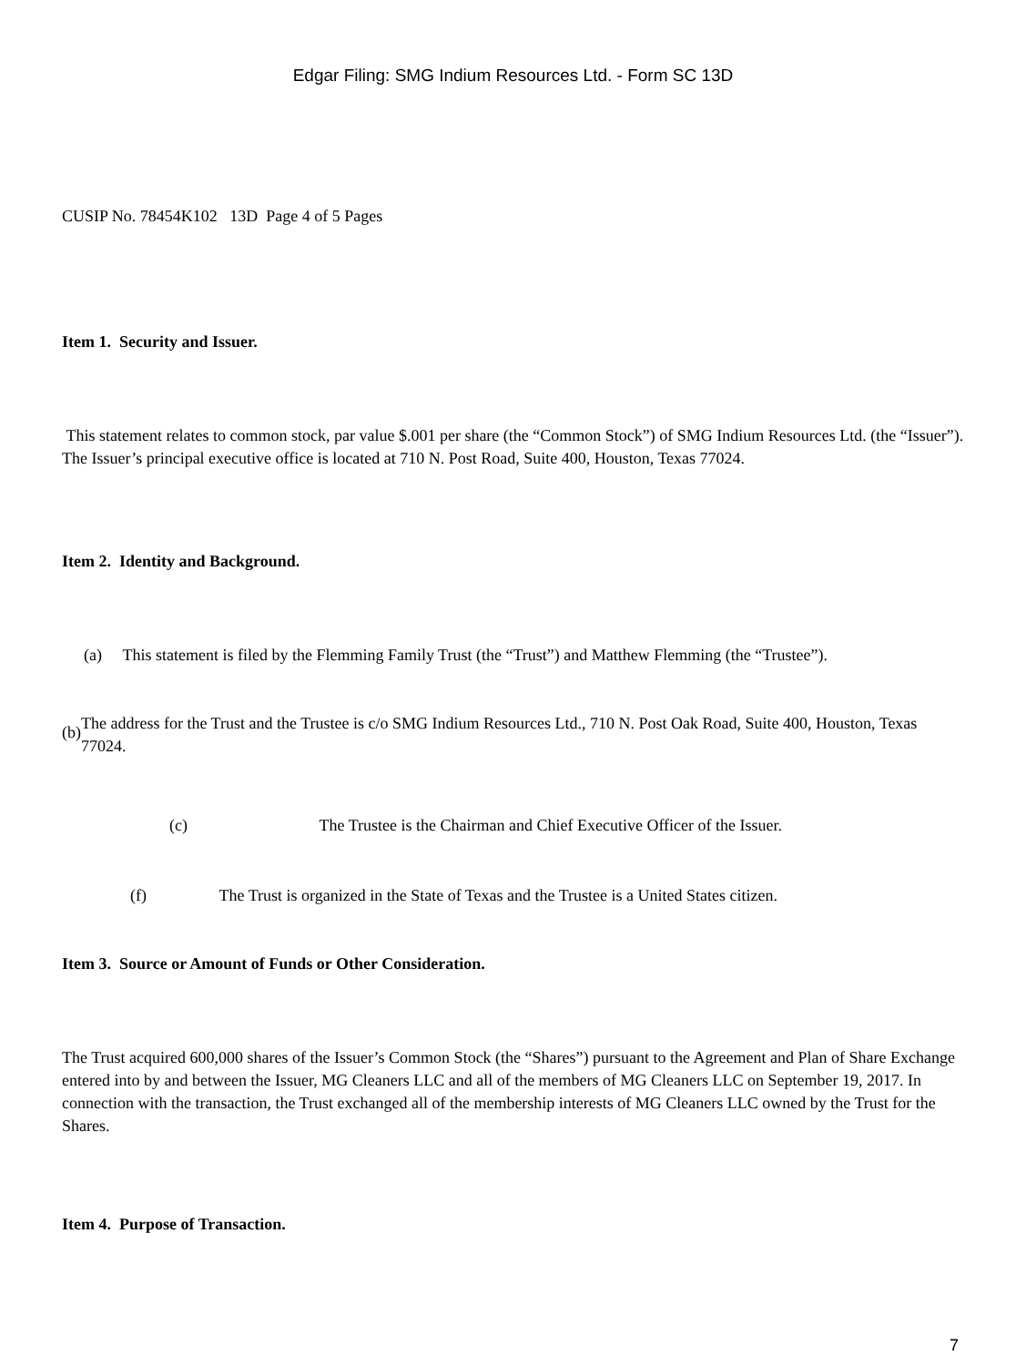Edgar Filing: SMG Indium Resources Ltd. - Form SC 13D
CUSIP No. 78454K102 13D Page 4 of 5 Pages
Item 1. Security and Issuer.
This statement relates to common stock, par value $.001 per share (the “Common Stock”) of SMG Indium Resources Ltd. (the “Issuer”). The Issuer’s principal executive office is located at 710 N. Post Road, Suite 400, Houston, Texas 77024.
Item 2. Identity and Background.
(a) This statement is filed by the Flemming Family Trust (the “Trust”) and Matthew Flemming (the “Trustee”).
(b)
The address for the Trust and the Trustee is c/o SMG Indium Resources Ltd., 710 N. Post Oak Road, Suite 400, Houston, Texas 77024.
(c) The Trustee is the Chairman and Chief Executive Officer of the Issuer.
(f) The Trust is organized in the State of Texas and the Trustee is a United States citizen.
Item 3. Source or Amount of Funds or Other Consideration.
The Trust acquired 600,000 shares of the Issuer’s Common Stock (the “Shares”) pursuant to the Agreement and Plan of Share Exchange entered into by and between the Issuer, MG Cleaners LLC and all of the members of MG Cleaners LLC on September 19, 2017. In connection with the transaction, the Trust exchanged all of the membership interests of MG Cleaners LLC owned by the Trust for the Shares.
Item 4. Purpose of Transaction.
7